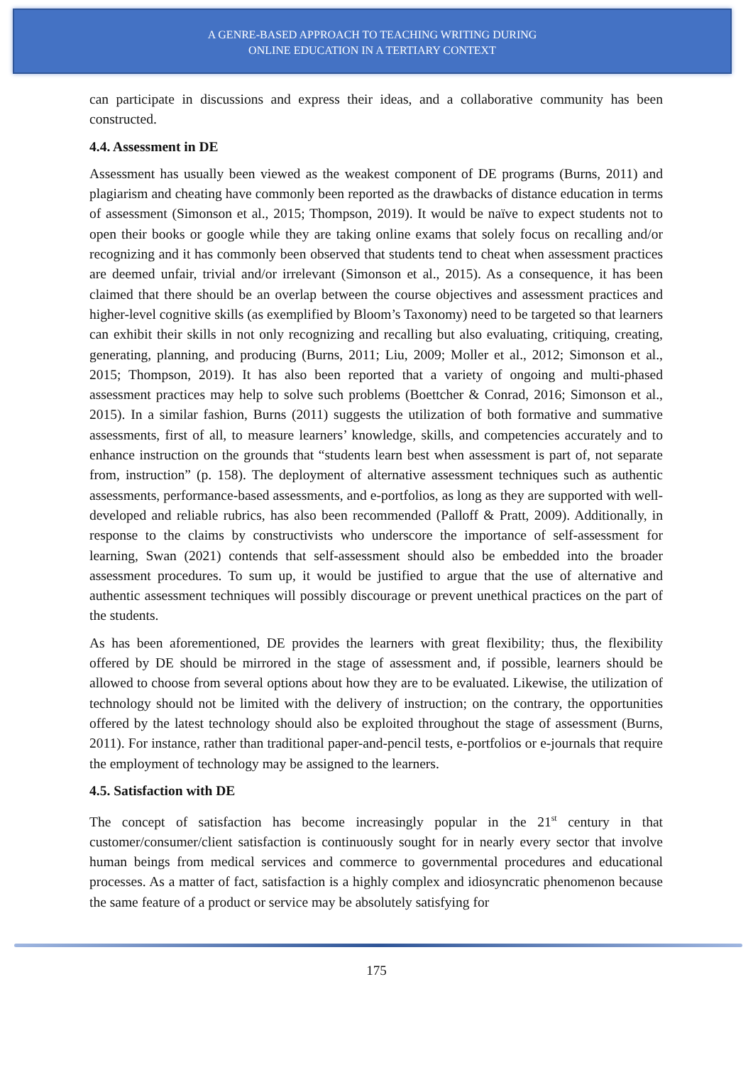A GENRE-BASED APPROACH TO TEACHING WRITING DURING
ONLINE EDUCATION IN A TERTIARY CONTEXT
can participate in discussions and express their ideas, and a collaborative community has been constructed.
4.4. Assessment in DE
Assessment has usually been viewed as the weakest component of DE programs (Burns, 2011) and plagiarism and cheating have commonly been reported as the drawbacks of distance education in terms of assessment (Simonson et al., 2015; Thompson, 2019). It would be naïve to expect students not to open their books or google while they are taking online exams that solely focus on recalling and/or recognizing and it has commonly been observed that students tend to cheat when assessment practices are deemed unfair, trivial and/or irrelevant (Simonson et al., 2015). As a consequence, it has been claimed that there should be an overlap between the course objectives and assessment practices and higher-level cognitive skills (as exemplified by Bloom’s Taxonomy) need to be targeted so that learners can exhibit their skills in not only recognizing and recalling but also evaluating, critiquing, creating, generating, planning, and producing (Burns, 2011; Liu, 2009; Moller et al., 2012; Simonson et al., 2015; Thompson, 2019). It has also been reported that a variety of ongoing and multi-phased assessment practices may help to solve such problems (Boettcher & Conrad, 2016; Simonson et al., 2015). In a similar fashion, Burns (2011) suggests the utilization of both formative and summative assessments, first of all, to measure learners’ knowledge, skills, and competencies accurately and to enhance instruction on the grounds that “students learn best when assessment is part of, not separate from, instruction” (p. 158). The deployment of alternative assessment techniques such as authentic assessments, performance-based assessments, and e-portfolios, as long as they are supported with well-developed and reliable rubrics, has also been recommended (Palloff & Pratt, 2009). Additionally, in response to the claims by constructivists who underscore the importance of self-assessment for learning, Swan (2021) contends that self-assessment should also be embedded into the broader assessment procedures. To sum up, it would be justified to argue that the use of alternative and authentic assessment techniques will possibly discourage or prevent unethical practices on the part of the students.
As has been aforementioned, DE provides the learners with great flexibility; thus, the flexibility offered by DE should be mirrored in the stage of assessment and, if possible, learners should be allowed to choose from several options about how they are to be evaluated. Likewise, the utilization of technology should not be limited with the delivery of instruction; on the contrary, the opportunities offered by the latest technology should also be exploited throughout the stage of assessment (Burns, 2011). For instance, rather than traditional paper-and-pencil tests, e-portfolios or e-journals that require the employment of technology may be assigned to the learners.
4.5. Satisfaction with DE
The concept of satisfaction has become increasingly popular in the 21<sup>st</sup> century in that customer/consumer/client satisfaction is continuously sought for in nearly every sector that involve human beings from medical services and commerce to governmental procedures and educational processes. As a matter of fact, satisfaction is a highly complex and idiosyncratic phenomenon because the same feature of a product or service may be absolutely satisfying for
175